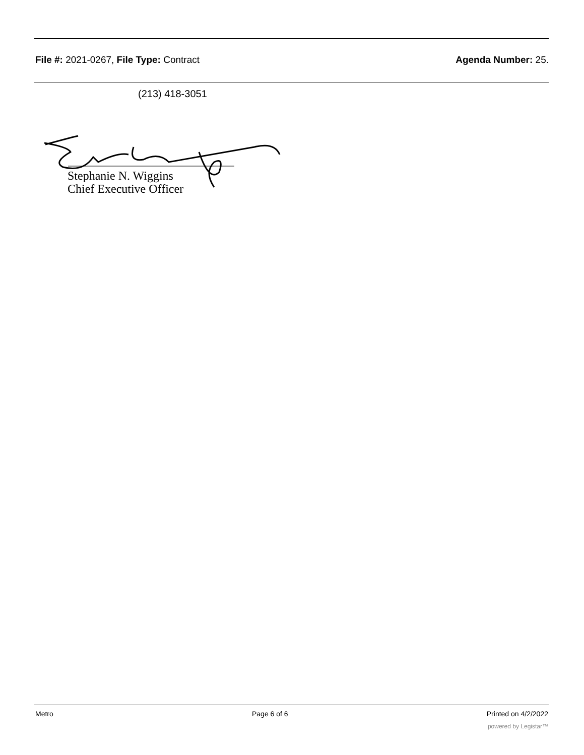File #: 2021-0267, File Type: Contract
Agenda Number: 25.
(213) 418-3051
Stephanie N. Wiggins
Chief Executive Officer
Metro Page 6 of 6 Printed on 4/2/2022
powered by Legistar™